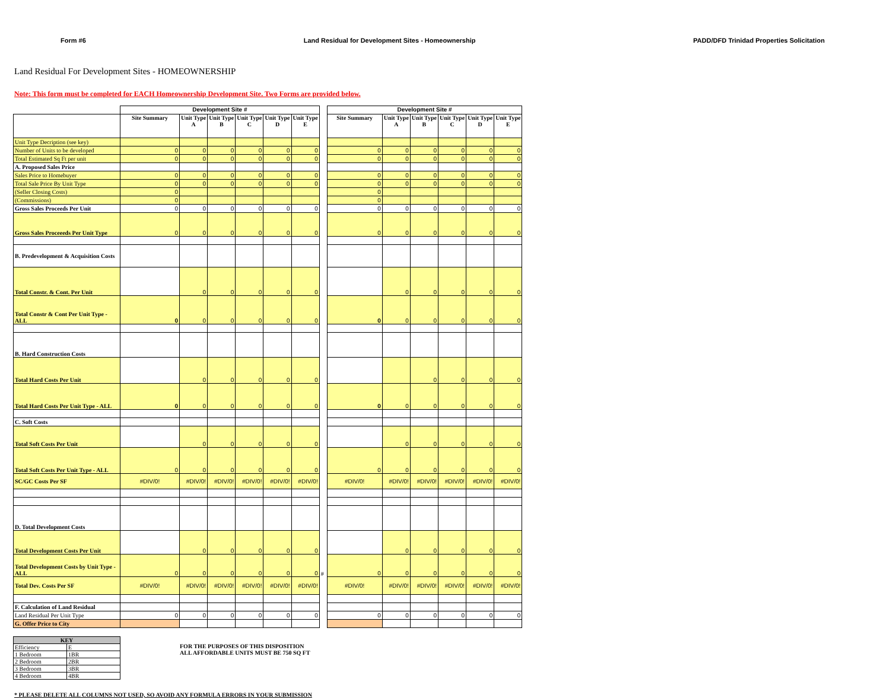Form #6 Land Residual for Development Sites - Homeownership PADD/DFD Trinidad Properties Solicitation
Land Residual For Development Sites - HOMEOWNERSHIP
Note: This form must be completed for EACH Homeownership Development Site. Two Forms are provided below.
| | Development Site # | | | | | | | Development Site # | | | | | |
| | Site Summary | Unit Type A | Unit Type B | Unit Type C | Unit Type D | Unit Type E | | Site Summary | Unit Type A | Unit Type B | Unit Type C | Unit Type D | Unit Type E |
| Unit Type Decription (see key) | | | | | | | | | | | | | |
| Number of Units to be developed | 0 | 0 | 0 | 0 | 0 | 0 | | 0 | 0 | 0 | 0 | 0 | 0 |
| Total Estimated Sq Ft per unit | 0 | 0 | 0 | 0 | 0 | 0 | | 0 | 0 | 0 | 0 | 0 | 0 |
| A. Proposed Sales Price | | | | | | | | | | | | | |
| Sales Price to Homebuyer | 0 | 0 | 0 | 0 | 0 | 0 | | 0 | 0 | 0 | 0 | 0 | 0 |
| Total Sale Price By Unit Type | 0 | 0 | 0 | 0 | 0 | 0 | | 0 | 0 | 0 | 0 | 0 | 0 |
| (Seller Closing Costs) | 0 | | | | | | | 0 | | | | | |
| (Commissions) | 0 | | | | | | | 0 | | | | | |
| Gross Sales Proceeds Per Unit | 0 | 0 | 0 | 0 | 0 | 0 | | 0 | 0 | 0 | 0 | 0 | 0 |
| Gross Sales Proceeeds Per Unit Type | 0 | 0 | 0 | 0 | 0 | 0 | | 0 | 0 | 0 | 0 | 0 | 0 |
| B. Predevelopment & Acquisition Costs | | | | | | | | | | | | | |
| Total Constr. & Cont. Per Unit | | 0 | 0 | 0 | 0 | 0 | | | 0 | 0 | 0 | 0 | 0 |
| Total Constr & Cont Per Unit Type - ALL | 0 | 0 | 0 | 0 | 0 | 0 | | 0 | 0 | 0 | 0 | 0 | 0 |
| B. Hard Construction Costs | | | | | | | | | | | | | |
| Total Hard Costs Per Unit | | 0 | 0 | 0 | 0 | 0 | | | | 0 | 0 | 0 | 0 |
| Total Hard Costs Per Unit Type - ALL | 0 | 0 | 0 | 0 | 0 | 0 | | 0 | 0 | 0 | 0 | 0 | 0 |
| C. Soft Costs | | | | | | | | | | | | | |
| Total Soft Costs Per Unit | | 0 | 0 | 0 | 0 | 0 | | | 0 | 0 | 0 | 0 | 0 |
| Total Soft Costs Per Unit Type - ALL | 0 | 0 | 0 | 0 | 0 | 0 | | 0 | 0 | 0 | 0 | 0 | 0 |
| SC/GC Costs Per SF | #DIV/0! | #DIV/0! | #DIV/0! | #DIV/0! | #DIV/0! | #DIV/0! | | #DIV/0! | #DIV/0! | #DIV/0! | #DIV/0! | #DIV/0! | #DIV/0! |
| D. Total Development Costs | | | | | | | | | | | | | |
| Total Development Costs Per Unit | | 0 | 0 | 0 | 0 | 0 | | | 0 | 0 | 0 | 0 | 0 |
| Total Development Costs by Unit Type - ALL | 0 | 0 | 0 | 0 | 0 | 0 | # | 0 | 0 | 0 | 0 | 0 | 0 |
| Total Dev. Costs Per SF | #DIV/0! | #DIV/0! | #DIV/0! | #DIV/0! | #DIV/0! | #DIV/0! | | #DIV/0! | #DIV/0! | #DIV/0! | #DIV/0! | #DIV/0! | #DIV/0! |
| F. Calculation of Land Residual | | | | | | | | | | | | | |
| Land Residual Per Unit Type | 0 | 0 | 0 | 0 | 0 | 0 | | 0 | 0 | 0 | 0 | 0 | 0 |
| G. Offer Price to City | | | | | | | | | | | | | |
| KEY | |
| Efficiency | E |
| 1 Bedroom | 1BR |
| 2 Bedroom | 2BR |
| 3 Bedroom | 3BR |
| 4 Bedroom | 4BR |
FOR THE PURPOSES OF THIS DISPOSITION
ALL AFFORDABLE UNITS MUST BE 750 SQ FT
* PLEASE DELETE ALL COLUMNS NOT USED, SO AVOID ANY FORMULA ERRORS IN YOUR SUBMISSION